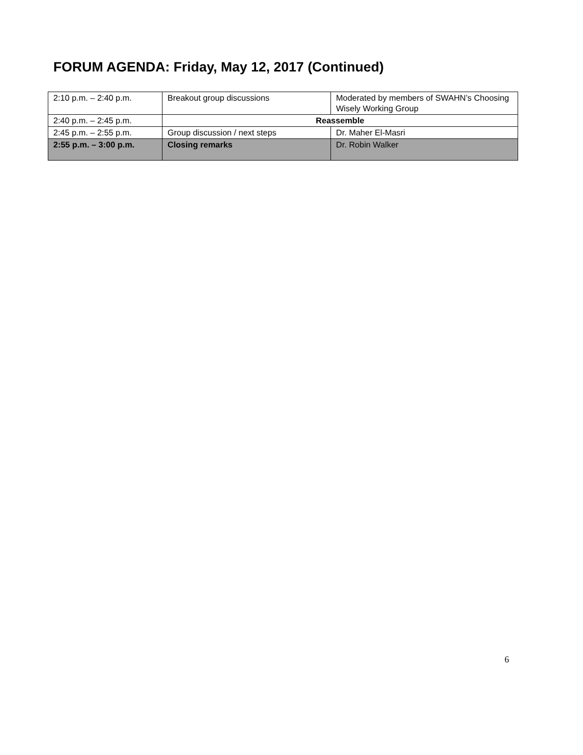FORUM AGENDA: Friday, May 12, 2017 (Continued)
| 2:10 p.m. – 2:40 p.m. | Breakout group discussions | Moderated by members of SWAHN’s Choosing Wisely Working Group |
| 2:40 p.m. – 2:45 p.m. | Reassemble | |
| 2:45 p.m. – 2:55 p.m. | Group discussion / next steps | Dr. Maher El-Masri |
| 2:55 p.m. – 3:00 p.m. | Closing remarks | Dr. Robin Walker |
6